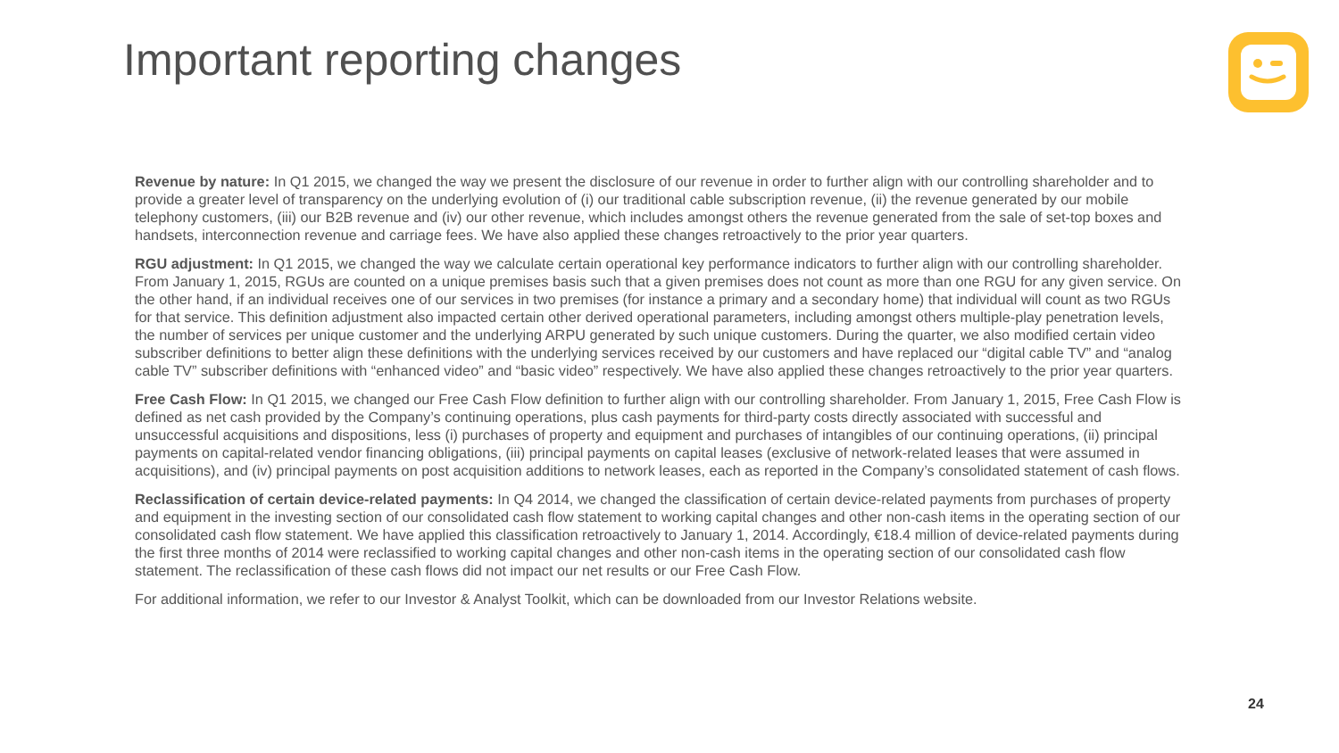Important reporting changes
Revenue by nature: In Q1 2015, we changed the way we present the disclosure of our revenue in order to further align with our controlling shareholder and to provide a greater level of transparency on the underlying evolution of (i) our traditional cable subscription revenue, (ii) the revenue generated by our mobile telephony customers, (iii) our B2B revenue and (iv) our other revenue, which includes amongst others the revenue generated from the sale of set-top boxes and handsets, interconnection revenue and carriage fees. We have also applied these changes retroactively to the prior year quarters.
RGU adjustment: In Q1 2015, we changed the way we calculate certain operational key performance indicators to further align with our controlling shareholder. From January 1, 2015, RGUs are counted on a unique premises basis such that a given premises does not count as more than one RGU for any given service. On the other hand, if an individual receives one of our services in two premises (for instance a primary and a secondary home) that individual will count as two RGUs for that service. This definition adjustment also impacted certain other derived operational parameters, including amongst others multiple-play penetration levels, the number of services per unique customer and the underlying ARPU generated by such unique customers. During the quarter, we also modified certain video subscriber definitions to better align these definitions with the underlying services received by our customers and have replaced our “digital cable TV” and “analog cable TV” subscriber definitions with “enhanced video” and “basic video” respectively. We have also applied these changes retroactively to the prior year quarters.
Free Cash Flow: In Q1 2015, we changed our Free Cash Flow definition to further align with our controlling shareholder. From January 1, 2015, Free Cash Flow is defined as net cash provided by the Company’s continuing operations, plus cash payments for third-party costs directly associated with successful and unsuccessful acquisitions and dispositions, less (i) purchases of property and equipment and purchases of intangibles of our continuing operations, (ii) principal payments on capital-related vendor financing obligations, (iii) principal payments on capital leases (exclusive of network-related leases that were assumed in acquisitions), and (iv) principal payments on post acquisition additions to network leases, each as reported in the Company’s consolidated statement of cash flows.
Reclassification of certain device-related payments: In Q4 2014, we changed the classification of certain device-related payments from purchases of property and equipment in the investing section of our consolidated cash flow statement to working capital changes and other non-cash items in the operating section of our consolidated cash flow statement. We have applied this classification retroactively to January 1, 2014. Accordingly, €18.4 million of device-related payments during the first three months of 2014 were reclassified to working capital changes and other non-cash items in the operating section of our consolidated cash flow statement. The reclassification of these cash flows did not impact our net results or our Free Cash Flow.
For additional information, we refer to our Investor & Analyst Toolkit, which can be downloaded from our Investor Relations website.
24